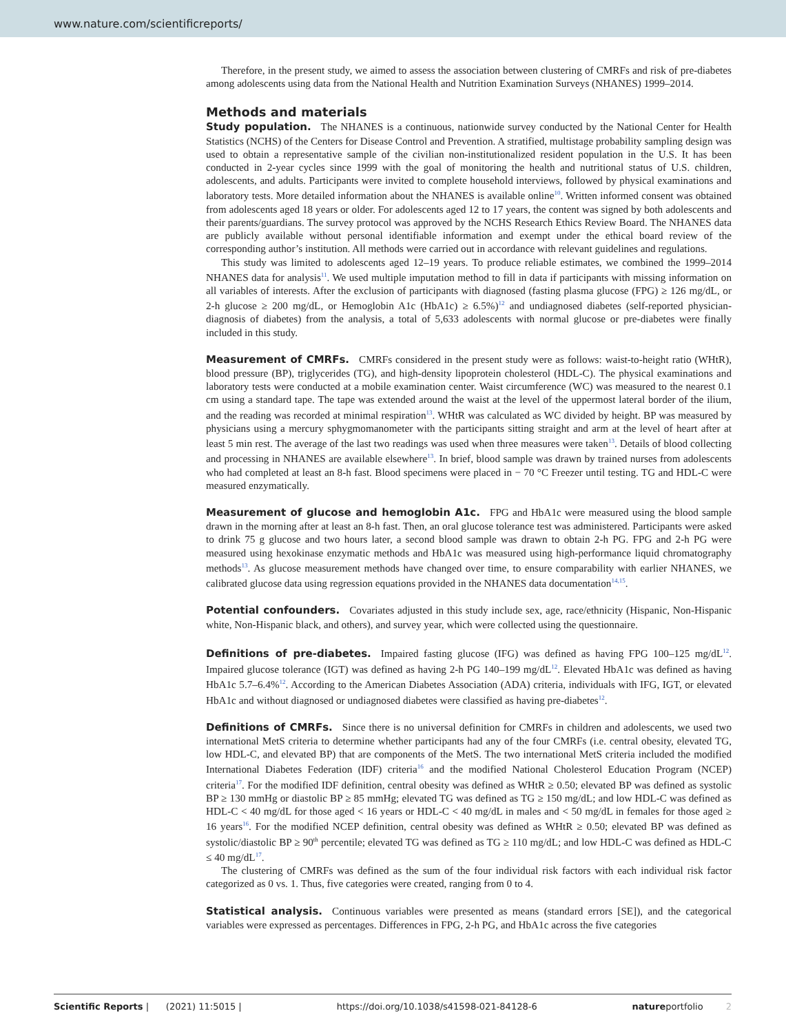www.nature.com/scientificreports/
Therefore, in the present study, we aimed to assess the association between clustering of CMRFs and risk of pre-diabetes among adolescents using data from the National Health and Nutrition Examination Surveys (NHANES) 1999–2014.
Methods and materials
Study population. The NHANES is a continuous, nationwide survey conducted by the National Center for Health Statistics (NCHS) of the Centers for Disease Control and Prevention. A stratified, multistage probability sampling design was used to obtain a representative sample of the civilian non-institutionalized resident population in the U.S. It has been conducted in 2-year cycles since 1999 with the goal of monitoring the health and nutritional status of U.S. children, adolescents, and adults. Participants were invited to complete household interviews, followed by physical examinations and laboratory tests. More detailed information about the NHANES is available online<sup>10</sup>. Written informed consent was obtained from adolescents aged 18 years or older. For adolescents aged 12 to 17 years, the content was signed by both adolescents and their parents/guardians. The survey protocol was approved by the NCHS Research Ethics Review Board. The NHANES data are publicly available without personal identifiable information and exempt under the ethical board review of the corresponding author’s institution. All methods were carried out in accordance with relevant guidelines and regulations.
This study was limited to adolescents aged 12–19 years. To produce reliable estimates, we combined the 1999–2014 NHANES data for analysis<sup>11</sup>. We used multiple imputation method to fill in data if participants with missing information on all variables of interests. After the exclusion of participants with diagnosed (fasting plasma glucose (FPG) ≥ 126 mg/dL, or 2-h glucose ≥ 200 mg/dL, or Hemoglobin A1c (HbA1c) ≥ 6.5%)<sup>12</sup> and undiagnosed diabetes (self-reported physician-diagnosis of diabetes) from the analysis, a total of 5,633 adolescents with normal glucose or pre-diabetes were finally included in this study.
Measurement of CMRFs. CMRFs considered in the present study were as follows: waist-to-height ratio (WHtR), blood pressure (BP), triglycerides (TG), and high-density lipoprotein cholesterol (HDL-C). The physical examinations and laboratory tests were conducted at a mobile examination center. Waist circumference (WC) was measured to the nearest 0.1 cm using a standard tape. The tape was extended around the waist at the level of the uppermost lateral border of the ilium, and the reading was recorded at minimal respiration<sup>13</sup>. WHtR was calculated as WC divided by height. BP was measured by physicians using a mercury sphygmomanometer with the participants sitting straight and arm at the level of heart after at least 5 min rest. The average of the last two readings was used when three measures were taken<sup>13</sup>. Details of blood collecting and processing in NHANES are available elsewhere<sup>13</sup>. In brief, blood sample was drawn by trained nurses from adolescents who had completed at least an 8-h fast. Blood specimens were placed in − 70 °C Freezer until testing. TG and HDL-C were measured enzymatically.
Measurement of glucose and hemoglobin A1c. FPG and HbA1c were measured using the blood sample drawn in the morning after at least an 8-h fast. Then, an oral glucose tolerance test was administered. Participants were asked to drink 75 g glucose and two hours later, a second blood sample was drawn to obtain 2-h PG. FPG and 2-h PG were measured using hexokinase enzymatic methods and HbA1c was measured using high-performance liquid chromatography methods<sup>13</sup>. As glucose measurement methods have changed over time, to ensure comparability with earlier NHANES, we calibrated glucose data using regression equations provided in the NHANES data documentation<sup>14,15</sup>.
Potential confounders. Covariates adjusted in this study include sex, age, race/ethnicity (Hispanic, Non-Hispanic white, Non-Hispanic black, and others), and survey year, which were collected using the questionnaire.
Definitions of pre-diabetes. Impaired fasting glucose (IFG) was defined as having FPG 100–125 mg/dL<sup>12</sup>. Impaired glucose tolerance (IGT) was defined as having 2-h PG 140–199 mg/dL<sup>12</sup>. Elevated HbA1c was defined as having HbA1c 5.7–6.4%<sup>12</sup>. According to the American Diabetes Association (ADA) criteria, individuals with IFG, IGT, or elevated HbA1c and without diagnosed or undiagnosed diabetes were classified as having pre-diabetes<sup>12</sup>.
Definitions of CMRFs. Since there is no universal definition for CMRFs in children and adolescents, we used two international MetS criteria to determine whether participants had any of the four CMRFs (i.e. central obesity, elevated TG, low HDL-C, and elevated BP) that are components of the MetS. The two international MetS criteria included the modified International Diabetes Federation (IDF) criteria<sup>16</sup> and the modified National Cholesterol Education Program (NCEP) criteria<sup>17</sup>. For the modified IDF definition, central obesity was defined as WHtR ≥ 0.50; elevated BP was defined as systolic BP ≥ 130 mmHg or diastolic BP ≥ 85 mmHg; elevated TG was defined as TG ≥ 150 mg/dL; and low HDL-C was defined as HDL-C < 40 mg/dL for those aged < 16 years or HDL-C < 40 mg/dL in males and < 50 mg/dL in females for those aged ≥ 16 years<sup>16</sup>. For the modified NCEP definition, central obesity was defined as WHtR ≥ 0.50; elevated BP was defined as systolic/diastolic BP ≥ 90<sup>th</sup> percentile; elevated TG was defined as TG ≥ 110 mg/dL; and low HDL-C was defined as HDL-C ≤ 40 mg/dL<sup>17</sup>.
The clustering of CMRFs was defined as the sum of the four individual risk factors with each individual risk factor categorized as 0 vs. 1. Thus, five categories were created, ranging from 0 to 4.
Statistical analysis. Continuous variables were presented as means (standard errors [SE]), and the categorical variables were expressed as percentages. Differences in FPG, 2-h PG, and HbA1c across the five categories
Scientific Reports | (2021) 11:5015 | https://doi.org/10.1038/s41598-021-84128-6 natureportfolio 2